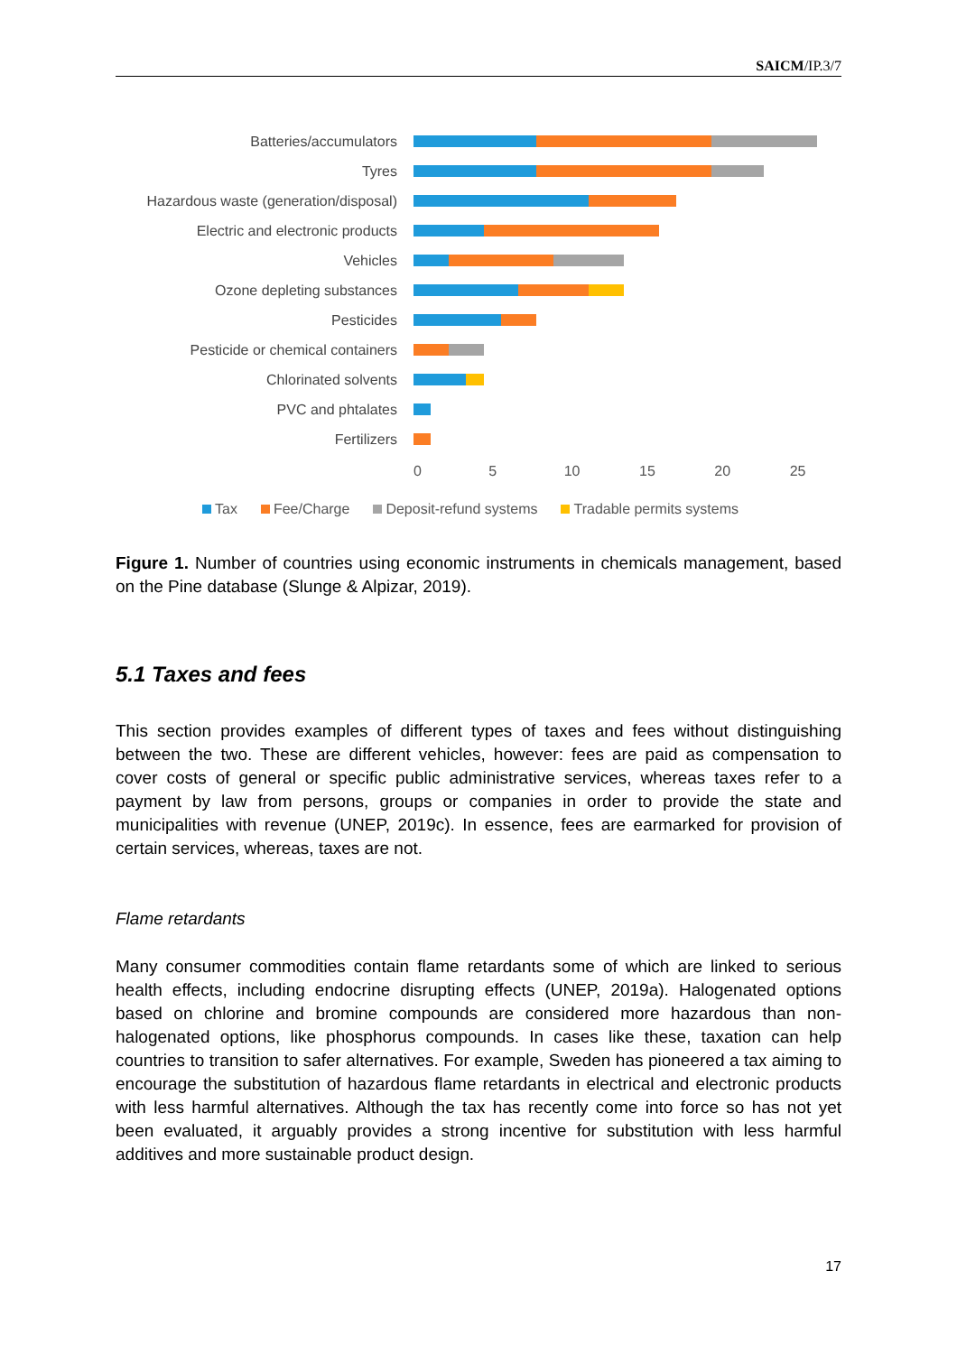SAICM/IP.3/7
Batteries/accumulators
Tyres
Hazardous waste (generation/disposal)
Electric and electronic products
Vehicles
Ozone depleting substances
Pesticides
Pesticide or chemical containers
Chlorinated solvents
PVC and phtalates
Fertilizers
0 5 10 15 20 25
Tax Fee/Charge Deposit-refund systems Tradable permits systems
Figure 1. Number of countries using economic instruments in chemicals management, based on the Pine database (Slunge & Alpizar, 2019).
5.1 Taxes and fees
This section provides examples of different types of taxes and fees without distinguishing between the two. These are different vehicles, however: fees are paid as compensation to cover costs of general or specific public administrative services, whereas taxes refer to a payment by law from persons, groups or companies in order to provide the state and municipalities with revenue (UNEP, 2019c). In essence, fees are earmarked for provision of certain services, whereas, taxes are not.
Flame retardants
Many consumer commodities contain flame retardants some of which are linked to serious health effects, including endocrine disrupting effects (UNEP, 2019a). Halogenated options based on chlorine and bromine compounds are considered more hazardous than non-halogenated options, like phosphorus compounds. In cases like these, taxation can help countries to transition to safer alternatives. For example, Sweden has pioneered a tax aiming to encourage the substitution of hazardous flame retardants in electrical and electronic products with less harmful alternatives. Although the tax has recently come into force so has not yet been evaluated, it arguably provides a strong incentive for substitution with less harmful additives and more sustainable product design.
17